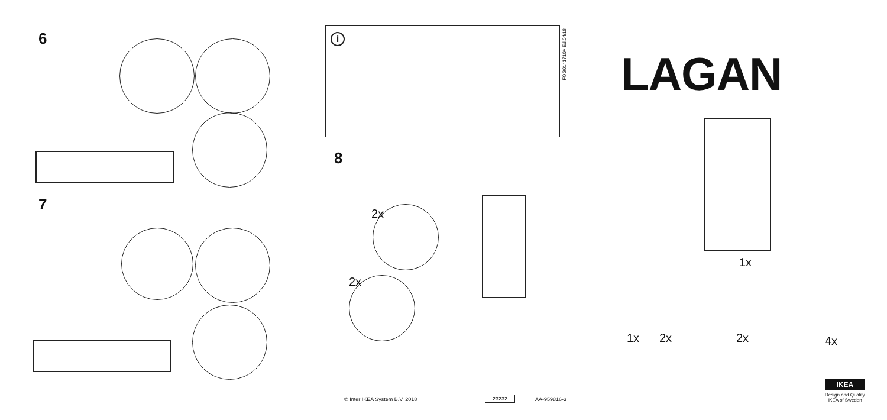6
7
i
FOG0141710A Ed.04/18
8
2x
2x
© Inter IKEA System B.V. 2018 23232 AA-959816-3
LAGAN
1x
1x 2x 2x 4x
IKEA
Design and Quality
IKEA of Sweden